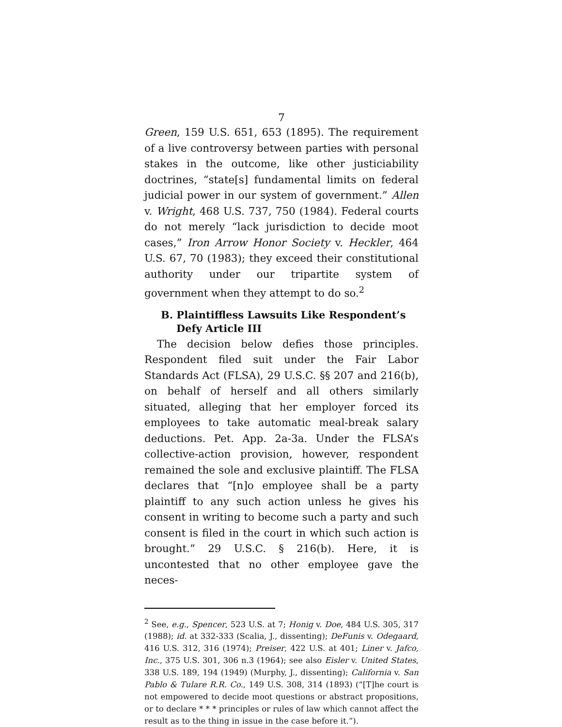7
Green, 159 U.S. 651, 653 (1895). The requirement of a live controversy between parties with personal stakes in the outcome, like other justiciability doctrines, “state[s] fundamental limits on federal judicial power in our system of government.” Allen v. Wright, 468 U.S. 737, 750 (1984). Federal courts do not merely “lack jurisdiction to decide moot cases,” Iron Arrow Honor Society v. Heckler, 464 U.S. 67, 70 (1983); they exceed their constitutional authority under our tripartite system of government when they attempt to do so.<sup>2</sup>
B. Plaintiffless Lawsuits Like Respondent’s Defy Article III
The decision below defies those principles. Respondent filed suit under the Fair Labor Standards Act (FLSA), 29 U.S.C. §§ 207 and 216(b), on behalf of herself and all others similarly situated, alleging that her employer forced its employees to take automatic meal-break salary deductions. Pet. App. 2a-3a. Under the FLSA’s collective-action provision, however, respondent remained the sole and exclusive plaintiff. The FLSA declares that “[n]o employee shall be a party plaintiff to any such action unless he gives his consent in writing to become such a party and such consent is filed in the court in which such action is brought.” 29 U.S.C. § 216(b). Here, it is uncontested that no other employee gave the neces-
<sup>2</sup> See, e.g., Spencer, 523 U.S. at 7; Honig v. Doe, 484 U.S. 305, 317 (1988); id. at 332-333 (Scalia, J., dissenting); DeFunis v. Odegaard, 416 U.S. 312, 316 (1974); Preiser, 422 U.S. at 401; Liner v. Jafco, Inc., 375 U.S. 301, 306 n.3 (1964); see also Eisler v. United States, 338 U.S. 189, 194 (1949) (Murphy, J., dissenting); California v. San Pablo & Tulare R.R. Co., 149 U.S. 308, 314 (1893) (“[T]he court is not empowered to decide moot questions or abstract propositions, or to declare * * * principles or rules of law which cannot affect the result as to the thing in issue in the case before it.”).